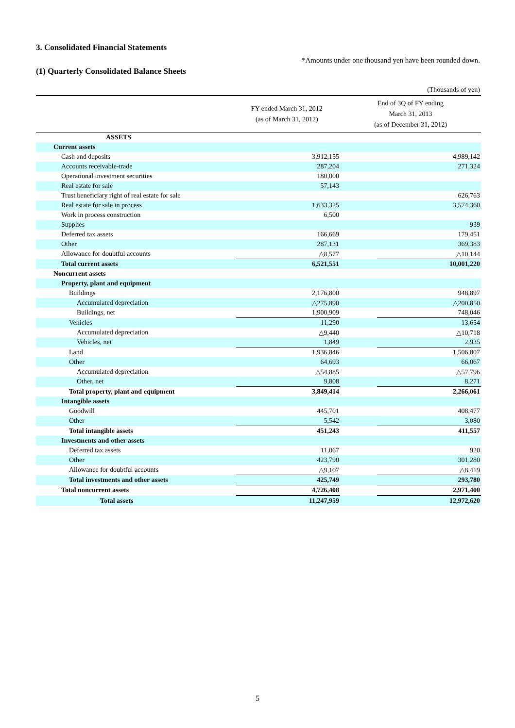3. Consolidated Financial Statements
*Amounts under one thousand yen have been rounded down.
(1) Quarterly Consolidated Balance Sheets
(Thousands of yen)
| | FY ended March 31, 2012 (as of March 31, 2012) | | End of 3Q of FY ending March 31, 2013 (as of December 31, 2012) | |
| --- | --- | --- | --- | --- |
| ASSETS | | | | |
| Current assets | | | | |
| Cash and deposits | | 3,912,155 | | 4,989,142 |
| Accounts receivable-trade | | 287,204 | | 271,324 |
| Operational investment securities | | 180,000 | | |
| Real estate for sale | | 57,143 | | |
| Trust beneficiary right of real estate for sale | | | | 626,763 |
| Real estate for sale in process | | 1,633,325 | | 3,574,360 |
| Work in process construction | | 6,500 | | |
| Supplies | | | | 939 |
| Deferred tax assets | | 166,669 | | 179,451 |
| Other | | 287,131 | | 369,383 |
| Allowance for doubtful accounts | | △8,577 | | △10,144 |
| Total current assets | | 6,521,551 | | 10,001,220 |
| Noncurrent assets | | | | |
| Property, plant and equipment | | | | |
| Buildings | | 2,176,800 | | 948,897 |
| Accumulated depreciation | | △275,890 | | △200,850 |
| Buildings, net | | 1,900,909 | | 748,046 |
| Vehicles | | 11,290 | | 13,654 |
| Accumulated depreciation | | △9,440 | | △10,718 |
| Vehicles, net | | 1,849 | | 2,935 |
| Land | | 1,936,846 | | 1,506,807 |
| Other | | 64,693 | | 66,067 |
| Accumulated depreciation | | △54,885 | | △57,796 |
| Other, net | | 9,808 | | 8,271 |
| Total property, plant and equipment | | 3,849,414 | | 2,266,061 |
| Intangible assets | | | | |
| Goodwill | | 445,701 | | 408,477 |
| Other | | 5,542 | | 3,080 |
| Total intangible assets | | 451,243 | | 411,557 |
| Investments and other assets | | | | |
| Deferred tax assets | | 11,067 | | 920 |
| Other | | 423,790 | | 301,280 |
| Allowance for doubtful accounts | | △9,107 | | △8,419 |
| Total investments and other assets | | 425,749 | | 293,780 |
| Total noncurrent assets | | 4,726,408 | | 2,971,400 |
| Total assets | | 11,247,959 | | 12,972,620 |
5